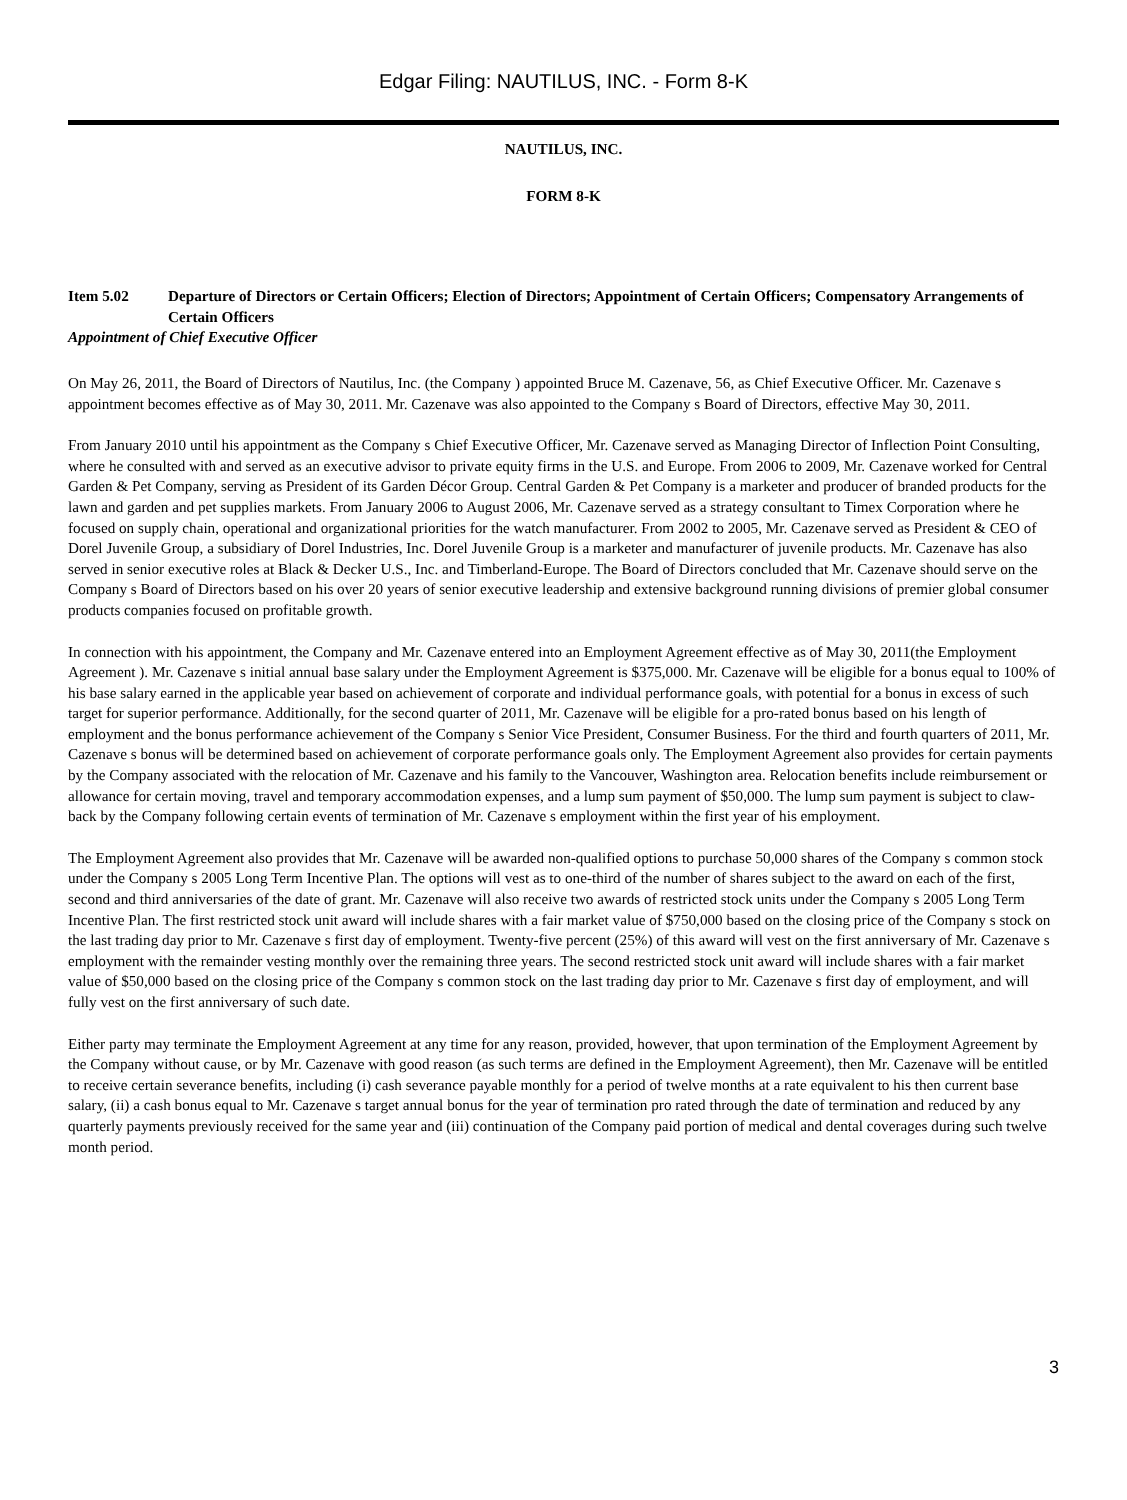Edgar Filing: NAUTILUS, INC. - Form 8-K
NAUTILUS, INC.
FORM 8-K
Item 5.02 Departure of Directors or Certain Officers; Election of Directors; Appointment of Certain Officers; Compensatory Arrangements of Certain Officers
Appointment of Chief Executive Officer
On May 26, 2011, the Board of Directors of Nautilus, Inc. (the Company ) appointed Bruce M. Cazenave, 56, as Chief Executive Officer. Mr. Cazenave s appointment becomes effective as of May 30, 2011. Mr. Cazenave was also appointed to the Company s Board of Directors, effective May 30, 2011.
From January 2010 until his appointment as the Company s Chief Executive Officer, Mr. Cazenave served as Managing Director of Inflection Point Consulting, where he consulted with and served as an executive advisor to private equity firms in the U.S. and Europe. From 2006 to 2009, Mr. Cazenave worked for Central Garden & Pet Company, serving as President of its Garden Décor Group. Central Garden & Pet Company is a marketer and producer of branded products for the lawn and garden and pet supplies markets. From January 2006 to August 2006, Mr. Cazenave served as a strategy consultant to Timex Corporation where he focused on supply chain, operational and organizational priorities for the watch manufacturer. From 2002 to 2005, Mr. Cazenave served as President & CEO of Dorel Juvenile Group, a subsidiary of Dorel Industries, Inc. Dorel Juvenile Group is a marketer and manufacturer of juvenile products. Mr. Cazenave has also served in senior executive roles at Black & Decker U.S., Inc. and Timberland-Europe. The Board of Directors concluded that Mr. Cazenave should serve on the Company s Board of Directors based on his over 20 years of senior executive leadership and extensive background running divisions of premier global consumer products companies focused on profitable growth.
In connection with his appointment, the Company and Mr. Cazenave entered into an Employment Agreement effective as of May 30, 2011(the Employment Agreement ). Mr. Cazenave s initial annual base salary under the Employment Agreement is $375,000. Mr. Cazenave will be eligible for a bonus equal to 100% of his base salary earned in the applicable year based on achievement of corporate and individual performance goals, with potential for a bonus in excess of such target for superior performance. Additionally, for the second quarter of 2011, Mr. Cazenave will be eligible for a pro-rated bonus based on his length of employment and the bonus performance achievement of the Company s Senior Vice President, Consumer Business. For the third and fourth quarters of 2011, Mr. Cazenave s bonus will be determined based on achievement of corporate performance goals only. The Employment Agreement also provides for certain payments by the Company associated with the relocation of Mr. Cazenave and his family to the Vancouver, Washington area. Relocation benefits include reimbursement or allowance for certain moving, travel and temporary accommodation expenses, and a lump sum payment of $50,000. The lump sum payment is subject to claw-back by the Company following certain events of termination of Mr. Cazenave s employment within the first year of his employment.
The Employment Agreement also provides that Mr. Cazenave will be awarded non-qualified options to purchase 50,000 shares of the Company s common stock under the Company s 2005 Long Term Incentive Plan. The options will vest as to one-third of the number of shares subject to the award on each of the first, second and third anniversaries of the date of grant. Mr. Cazenave will also receive two awards of restricted stock units under the Company s 2005 Long Term Incentive Plan. The first restricted stock unit award will include shares with a fair market value of $750,000 based on the closing price of the Company s stock on the last trading day prior to Mr. Cazenave s first day of employment. Twenty-five percent (25%) of this award will vest on the first anniversary of Mr. Cazenave s employment with the remainder vesting monthly over the remaining three years. The second restricted stock unit award will include shares with a fair market value of $50,000 based on the closing price of the Company s common stock on the last trading day prior to Mr. Cazenave s first day of employment, and will fully vest on the first anniversary of such date.
Either party may terminate the Employment Agreement at any time for any reason, provided, however, that upon termination of the Employment Agreement by the Company without cause, or by Mr. Cazenave with good reason (as such terms are defined in the Employment Agreement), then Mr. Cazenave will be entitled to receive certain severance benefits, including (i) cash severance payable monthly for a period of twelve months at a rate equivalent to his then current base salary, (ii) a cash bonus equal to Mr. Cazenave s target annual bonus for the year of termination pro rated through the date of termination and reduced by any quarterly payments previously received for the same year and (iii) continuation of the Company paid portion of medical and dental coverages during such twelve month period.
3